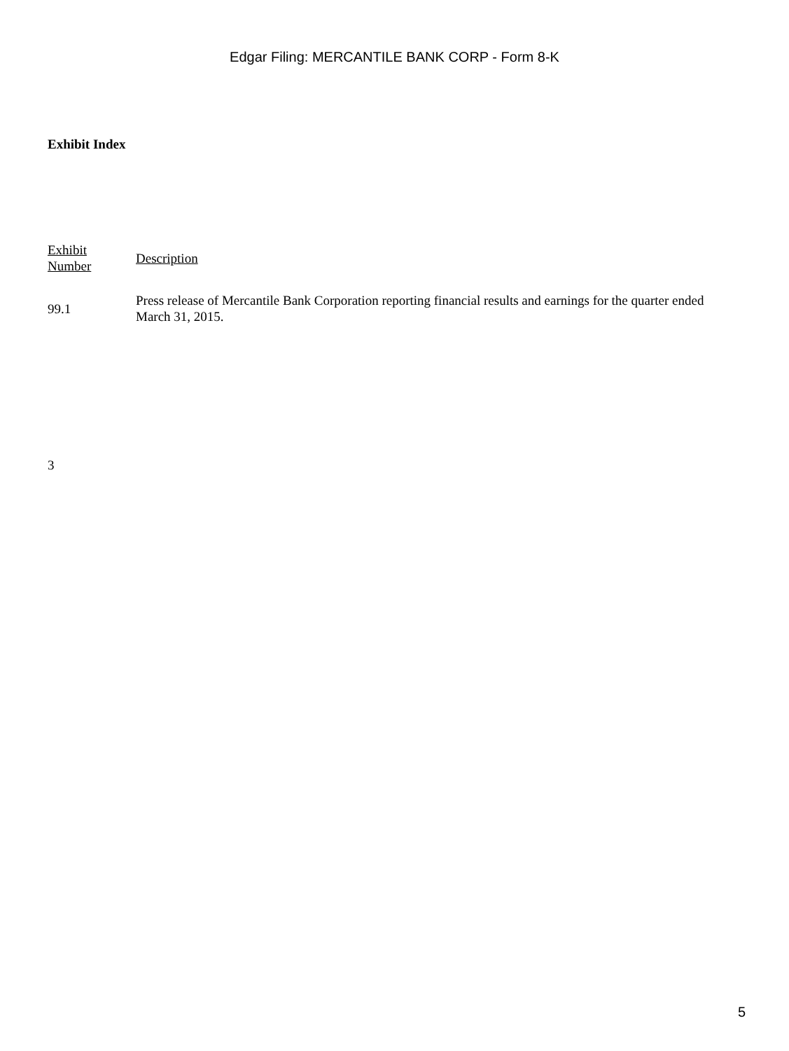Edgar Filing: MERCANTILE BANK CORP - Form 8-K
Exhibit Index
| Exhibit Number | Description |
| 99.1 | Press release of Mercantile Bank Corporation reporting financial results and earnings for the quarter ended March 31, 2015. |
3
5